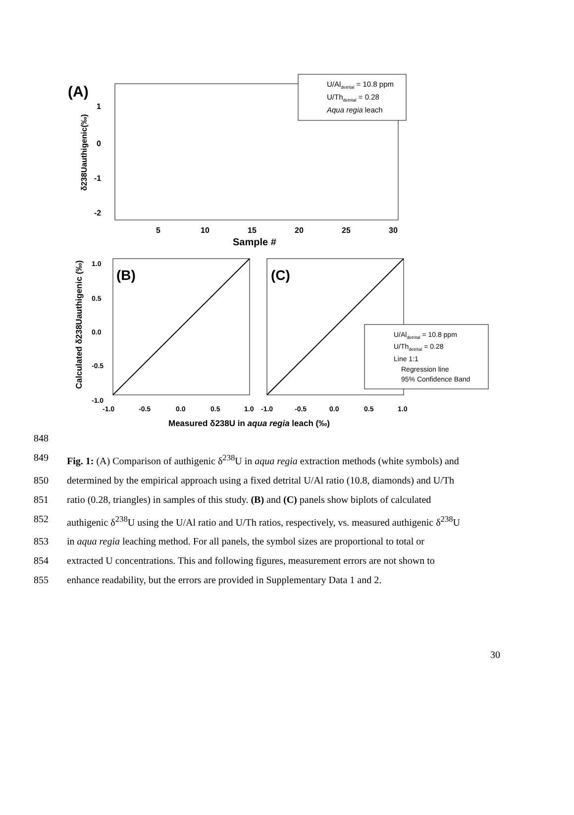(A)
1
0
-1
-2
5
10
15
20
25
30
Sample #
δ238Uauthigenic(‰)
U/Aldetrital = 10.8 ppm
U/Thdetrital = 0.28
Aqua regia leach
1.0
0.5
0.0
-0.5
-1.0
(B)
(C)
-1.0
-0.5
0.0
0.5
1.0
-1.0
-0.5
0.0
0.5
1.0
Calculated δ238Uauthigenic (‰)
U/Aldetrital = 10.8 ppm
U/Thdetrital = 0.28
Line 1:1
Regression line
95% Confidence Band
Measured δ238U in aqua regia leach (‰)
848
849 Fig. 1: (A) Comparison of authigenic δ<sup>238</sup>U in aqua regia extraction methods (white symbols) and
850 determined by the empirical approach using a fixed detrital U/Al ratio (10.8, diamonds) and U/Th
851 ratio (0.28, triangles) in samples of this study. (B) and (C) panels show biplots of calculated
852 authigenic δ<sup>238</sup>U using the U/Al ratio and U/Th ratios, respectively, vs. measured authigenic δ<sup>238</sup>U
853 in aqua regia leaching method. For all panels, the symbol sizes are proportional to total or
854 extracted U concentrations. This and following figures, measurement errors are not shown to
855 enhance readability, but the errors are provided in Supplementary Data 1 and 2.
30